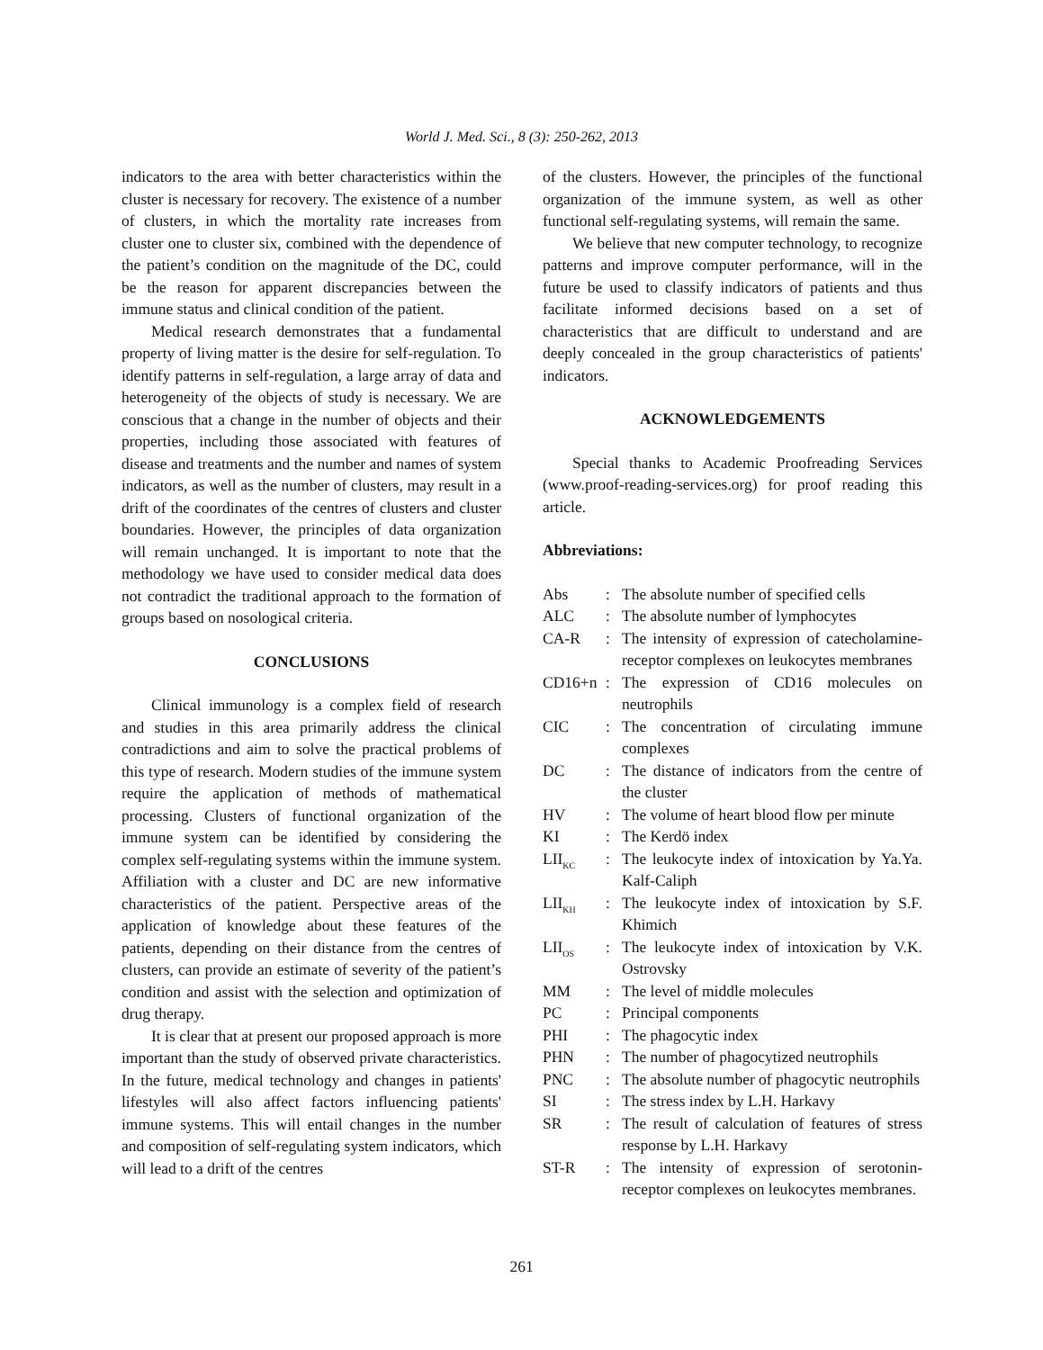World J. Med. Sci., 8 (3): 250-262, 2013
indicators to the area with better characteristics within the cluster is necessary for recovery. The existence of a number of clusters, in which the mortality rate increases from cluster one to cluster six, combined with the dependence of the patient’s condition on the magnitude of the DC, could be the reason for apparent discrepancies between the immune status and clinical condition of the patient.
Medical research demonstrates that a fundamental property of living matter is the desire for self-regulation. To identify patterns in self-regulation, a large array of data and heterogeneity of the objects of study is necessary. We are conscious that a change in the number of objects and their properties, including those associated with features of disease and treatments and the number and names of system indicators, as well as the number of clusters, may result in a drift of the coordinates of the centres of clusters and cluster boundaries. However, the principles of data organization will remain unchanged. It is important to note that the methodology we have used to consider medical data does not contradict the traditional approach to the formation of groups based on nosological criteria.
CONCLUSIONS
Clinical immunology is a complex field of research and studies in this area primarily address the clinical contradictions and aim to solve the practical problems of this type of research. Modern studies of the immune system require the application of methods of mathematical processing. Clusters of functional organization of the immune system can be identified by considering the complex self-regulating systems within the immune system. Affiliation with a cluster and DC are new informative characteristics of the patient. Perspective areas of the application of knowledge about these features of the patients, depending on their distance from the centres of clusters, can provide an estimate of severity of the patient’s condition and assist with the selection and optimization of drug therapy.
It is clear that at present our proposed approach is more important than the study of observed private characteristics. In the future, medical technology and changes in patients' lifestyles will also affect factors influencing patients' immune systems. This will entail changes in the number and composition of self-regulating system indicators, which will lead to a drift of the centres
of the clusters. However, the principles of the functional organization of the immune system, as well as other functional self-regulating systems, will remain the same.
We believe that new computer technology, to recognize patterns and improve computer performance, will in the future be used to classify indicators of patients and thus facilitate informed decisions based on a set of characteristics that are difficult to understand and are deeply concealed in the group characteristics of patients' indicators.
ACKNOWLEDGEMENTS
Special thanks to Academic Proofreading Services (www.proof-reading-services.org) for proof reading this article.
Abbreviations:
| Abs | : | The absolute number of specified cells |
| ALC | : | The absolute number of lymphocytes |
| CA-R | : | The intensity of expression of catecholamine-receptor complexes on leukocytes membranes |
| CD16+n | : | The expression of CD16 molecules on neutrophils |
| CIC | : | The concentration of circulating immune complexes |
| DC | : | The distance of indicators from the centre of the cluster |
| HV | : | The volume of heart blood flow per minute |
| KI | : | The Kerdö index |
| LII<sub>KC</sub> | : | The leukocyte index of intoxication by Ya.Ya. Kalf-Caliph |
| LII<sub>KH</sub> | : | The leukocyte index of intoxication by S.F. Khimich |
| LII<sub>OS</sub> | : | The leukocyte index of intoxication by V.K. Ostrovsky |
| MM | : | The level of middle molecules |
| PC | : | Principal components |
| PHI | : | The phagocytic index |
| PHN | : | The number of phagocytized neutrophils |
| PNC | : | The absolute number of phagocytic neutrophils |
| SI | : | The stress index by L.H. Harkavy |
| SR | : | The result of calculation of features of stress response by L.H. Harkavy |
| ST-R | : | The intensity of expression of serotonin-receptor complexes on leukocytes membranes. |
261